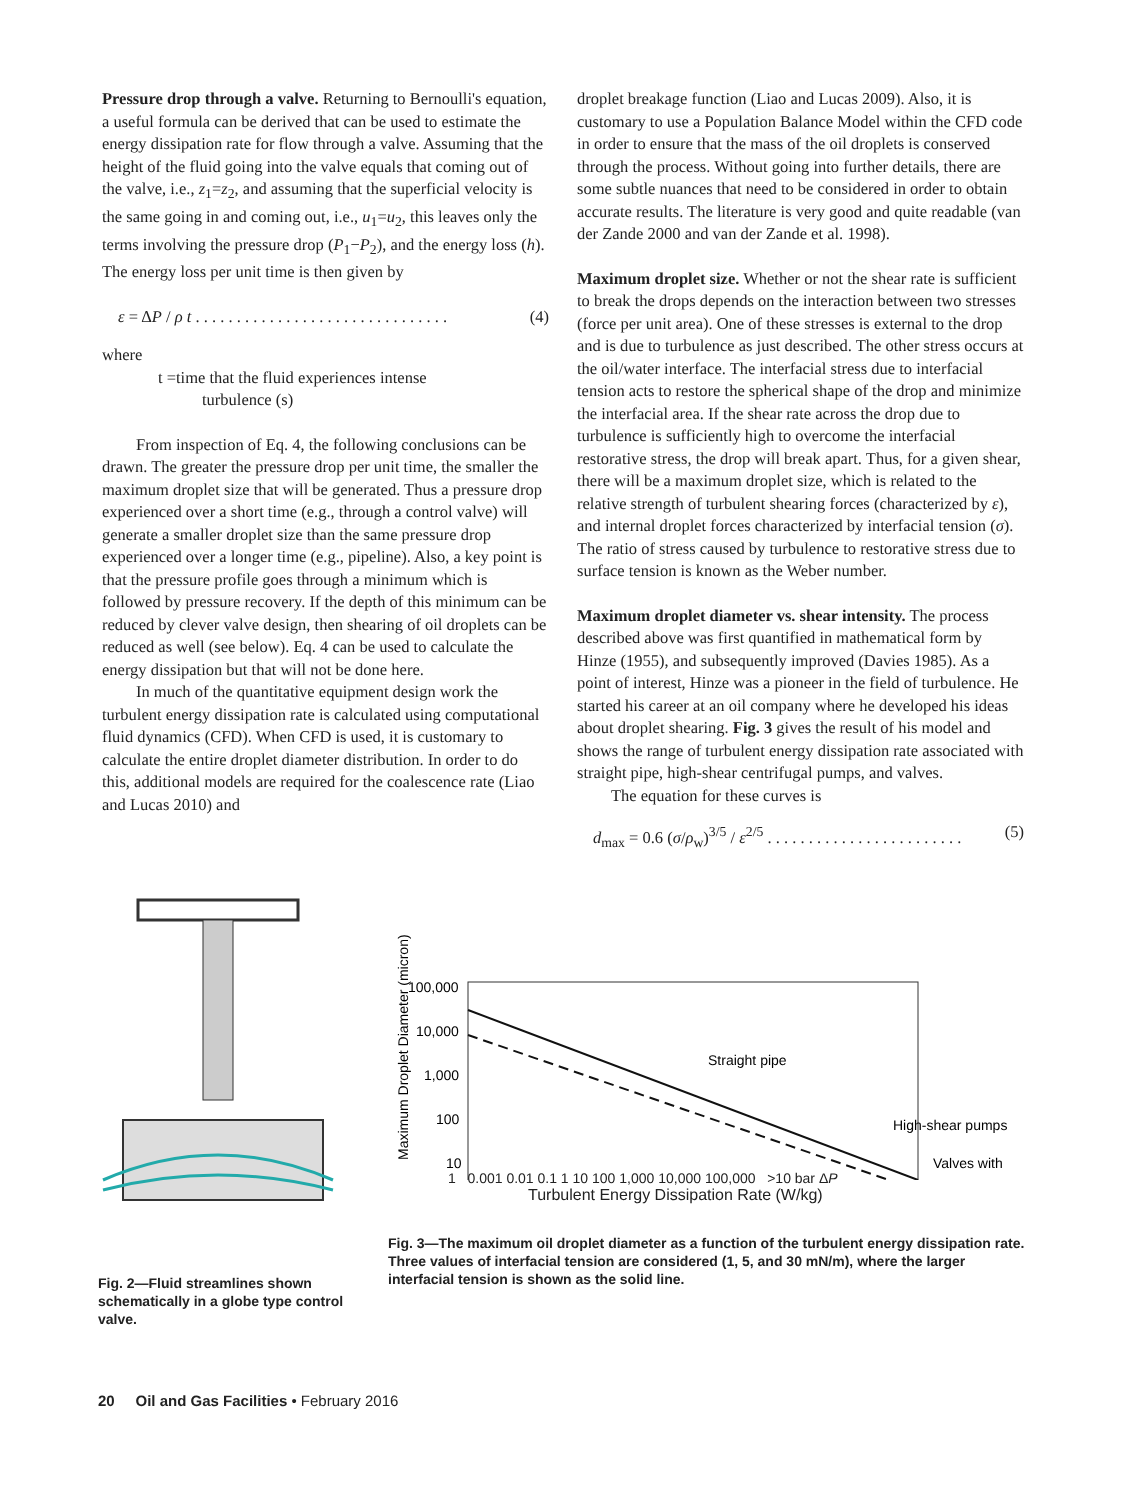Pressure drop through a valve. Returning to Bernoulli's equation, a useful formula can be derived that can be used to estimate the energy dissipation rate for flow through a valve. Assuming that the height of the fluid going into the valve equals that coming out of the valve, i.e., z<sub>1</sub>=z<sub>2</sub>, and assuming that the superficial velocity is the same going in and coming out, i.e., u<sub>1</sub>=u<sub>2</sub>, this leaves only the terms involving the pressure drop (P<sub>1</sub>−P<sub>2</sub>), and the energy loss (h). The energy loss per unit time is then given by
ε = ΔP / ρ t . . . . . . . . . . . . . . . . . . . . . . . . . . . . . . . (4)
where
t =time that the fluid experiences intense
turbulence (s)
From inspection of Eq. 4, the following conclusions can be drawn. The greater the pressure drop per unit time, the smaller the maximum droplet size that will be generated. Thus a pressure drop experienced over a short time (e.g., through a control valve) will generate a smaller droplet size than the same pressure drop experienced over a longer time (e.g., pipeline). Also, a key point is that the pressure profile goes through a minimum which is followed by pressure recovery. If the depth of this minimum can be reduced by clever valve design, then shearing of oil droplets can be reduced as well (see below). Eq. 4 can be used to calculate the energy dissipation but that will not be done here.
In much of the quantitative equipment design work the turbulent energy dissipation rate is calculated using computational fluid dynamics (CFD). When CFD is used, it is customary to calculate the entire droplet diameter distribution. In order to do this, additional models are required for the coalescence rate (Liao and Lucas 2010) and
droplet breakage function (Liao and Lucas 2009). Also, it is customary to use a Population Balance Model within the CFD code in order to ensure that the mass of the oil droplets is conserved through the process. Without going into further details, there are some subtle nuances that need to be considered in order to obtain accurate results. The literature is very good and quite readable (van der Zande 2000 and van der Zande et al. 1998).
Maximum droplet size. Whether or not the shear rate is sufficient to break the drops depends on the interaction between two stresses (force per unit area). One of these stresses is external to the drop and is due to turbulence as just described. The other stress occurs at the oil/water interface. The interfacial stress due to interfacial tension acts to restore the spherical shape of the drop and minimize the interfacial area. If the shear rate across the drop due to turbulence is sufficiently high to overcome the interfacial restorative stress, the drop will break apart. Thus, for a given shear, there will be a maximum droplet size, which is related to the relative strength of turbulent shearing forces (characterized by ε), and internal droplet forces characterized by interfacial tension (σ). The ratio of stress caused by turbulence to restorative stress due to surface tension is known as the Weber number.
Maximum droplet diameter vs. shear intensity. The process described above was first quantified in mathematical form by Hinze (1955), and subsequently improved (Davies 1985). As a point of interest, Hinze was a pioneer in the field of turbulence. He started his career at an oil company where he developed his ideas about droplet shearing. Fig. 3 gives the result of his model and shows the range of turbulent energy dissipation rate associated with straight pipe, high-shear centrifugal pumps, and valves.
The equation for these curves is
d<sub>max</sub> = 0.6 (σ/ρ<sub>w</sub>)<sup>3/5</sup> / ε<sup>2/5</sup> . . . . . . . . . . . . . . . . . . . . . . . . (5)
Fig. 2—Fluid streamlines shown schematically in a globe type control valve.
Maximum Droplet Diameter (micron)
100,000
10,000
1,000
100
10
Straight pipe
High-shear pumps
Valves with
1 0.001 0.01 0.1 1 10 100 1,000 10,000 100,000 >10 bar ΔP
Turbulent Energy Dissipation Rate (W/kg)
Fig. 3—The maximum oil droplet diameter as a function of the turbulent energy dissipation rate. Three values of interfacial tension are considered (1, 5, and 30 mN/m), where the larger interfacial tension is shown as the solid line.
20 Oil and Gas Facilities • February 2016